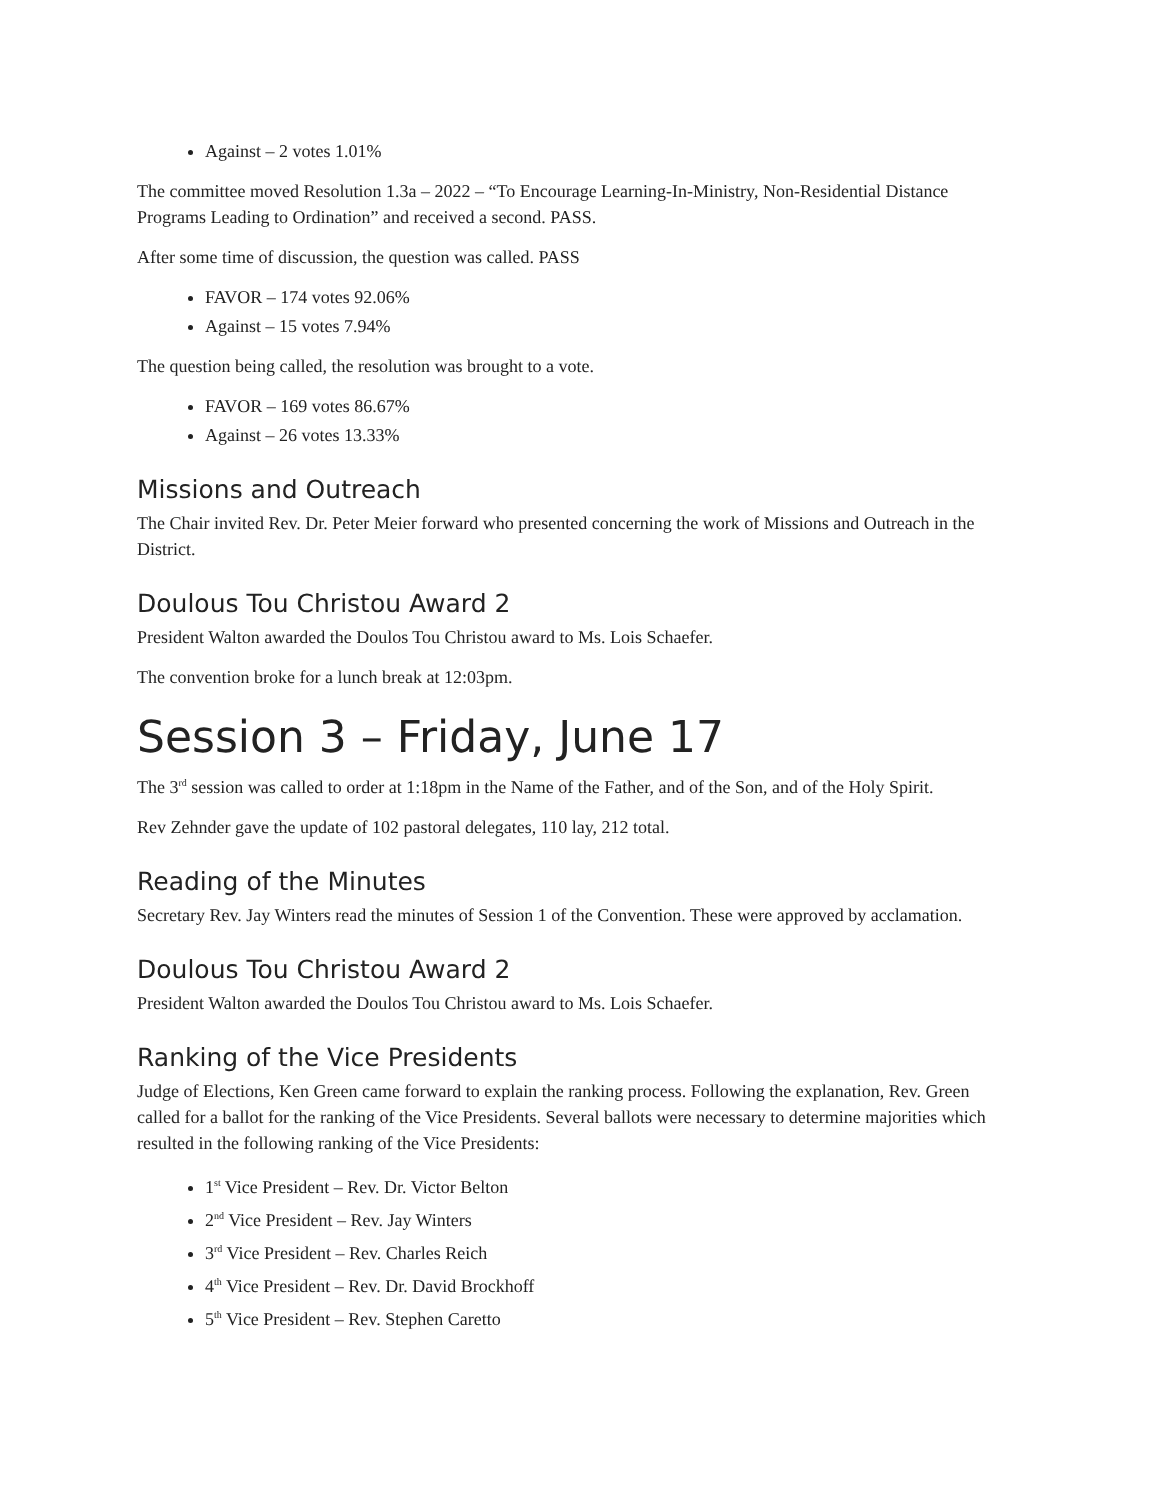Against – 2 votes 1.01%
The committee moved Resolution 1.3a – 2022 – “To Encourage Learning-In-Ministry, Non-Residential Distance Programs Leading to Ordination” and received a second. PASS.
After some time of discussion, the question was called. PASS
FAVOR – 174 votes 92.06%
Against – 15 votes 7.94%
The question being called, the resolution was brought to a vote.
FAVOR – 169 votes 86.67%
Against – 26 votes 13.33%
Missions and Outreach
The Chair invited Rev. Dr. Peter Meier forward who presented concerning the work of Missions and Outreach in the District.
Doulous Tou Christou Award 2
President Walton awarded the Doulos Tou Christou award to Ms. Lois Schaefer.
The convention broke for a lunch break at 12:03pm.
Session 3 – Friday, June 17
The 3<sup>rd</sup> session was called to order at 1:18pm in the Name of the Father, and of the Son, and of the Holy Spirit.
Rev Zehnder gave the update of 102 pastoral delegates, 110 lay, 212 total.
Reading of the Minutes
Secretary Rev. Jay Winters read the minutes of Session 1 of the Convention. These were approved by acclamation.
Doulous Tou Christou Award 2
President Walton awarded the Doulos Tou Christou award to Ms. Lois Schaefer.
Ranking of the Vice Presidents
Judge of Elections, Ken Green came forward to explain the ranking process. Following the explanation, Rev. Green called for a ballot for the ranking of the Vice Presidents. Several ballots were necessary to determine majorities which resulted in the following ranking of the Vice Presidents:
1<sup>st</sup> Vice President – Rev. Dr. Victor Belton
2<sup>nd</sup> Vice President – Rev. Jay Winters
3<sup>rd</sup> Vice President – Rev. Charles Reich
4<sup>th</sup> Vice President – Rev. Dr. David Brockhoff
5<sup>th</sup> Vice President – Rev. Stephen Caretto